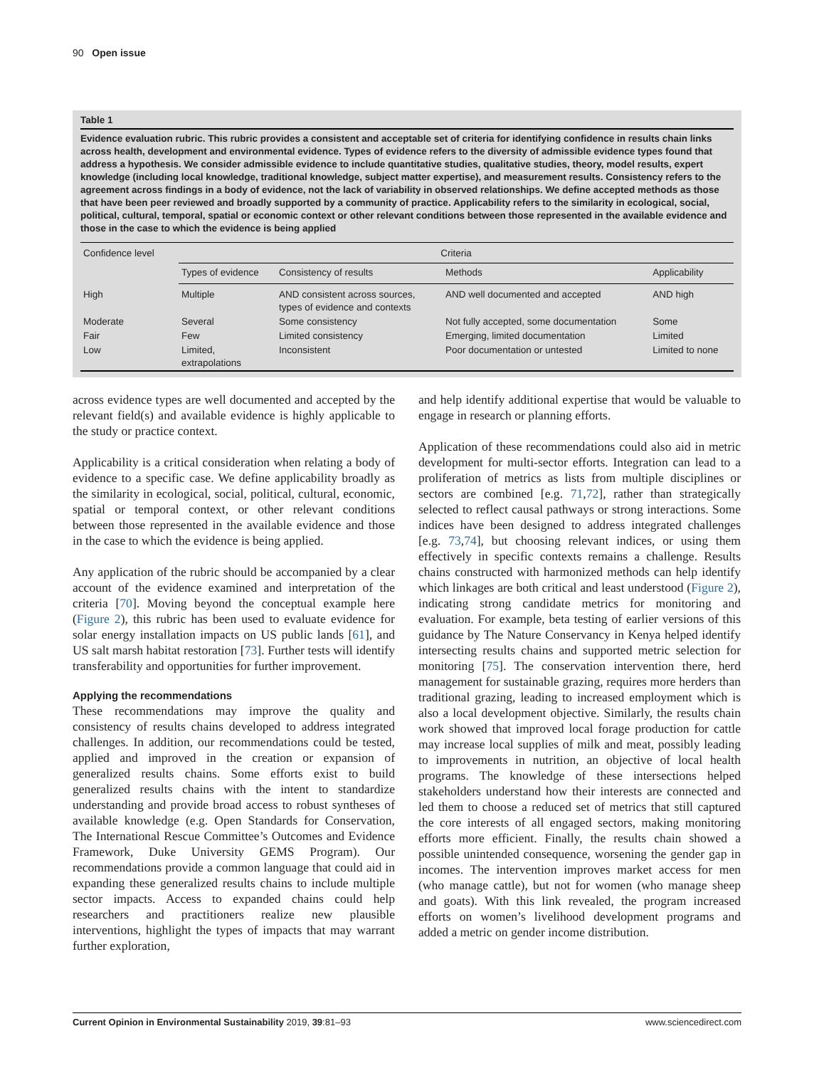90 Open issue
Table 1
Evidence evaluation rubric. This rubric provides a consistent and acceptable set of criteria for identifying confidence in results chain links across health, development and environmental evidence. Types of evidence refers to the diversity of admissible evidence types found that address a hypothesis. We consider admissible evidence to include quantitative studies, qualitative studies, theory, model results, expert knowledge (including local knowledge, traditional knowledge, subject matter expertise), and measurement results. Consistency refers to the agreement across findings in a body of evidence, not the lack of variability in observed relationships. We define accepted methods as those that have been peer reviewed and broadly supported by a community of practice. Applicability refers to the similarity in ecological, social, political, cultural, temporal, spatial or economic context or other relevant conditions between those represented in the available evidence and those in the case to which the evidence is being applied
| Confidence level | Criteria | | | |
| --- | --- | --- | --- | --- |
| | Types of evidence | Consistency of results | Methods | Applicability |
| High | Multiple | AND consistent across sources, types of evidence and contexts | AND well documented and accepted | AND high |
| Moderate | Several | Some consistency | Not fully accepted, some documentation | Some |
| Fair | Few | Limited consistency | Emerging, limited documentation | Limited |
| Low | Limited, extrapolations | Inconsistent | Poor documentation or untested | Limited to none |
across evidence types are well documented and accepted by the relevant field(s) and available evidence is highly applicable to the study or practice context.
Applicability is a critical consideration when relating a body of evidence to a specific case. We define applicability broadly as the similarity in ecological, social, political, cultural, economic, spatial or temporal context, or other relevant conditions between those represented in the available evidence and those in the case to which the evidence is being applied.
Any application of the rubric should be accompanied by a clear account of the evidence examined and interpretation of the criteria [70]. Moving beyond the conceptual example here (Figure 2), this rubric has been used to evaluate evidence for solar energy installation impacts on US public lands [61], and US salt marsh habitat restoration [73]. Further tests will identify transferability and opportunities for further improvement.
Applying the recommendations
These recommendations may improve the quality and consistency of results chains developed to address integrated challenges. In addition, our recommendations could be tested, applied and improved in the creation or expansion of generalized results chains. Some efforts exist to build generalized results chains with the intent to standardize understanding and provide broad access to robust syntheses of available knowledge (e.g. Open Standards for Conservation, The International Rescue Committee’s Outcomes and Evidence Framework, Duke University GEMS Program). Our recommendations provide a common language that could aid in expanding these generalized results chains to include multiple sector impacts. Access to expanded chains could help researchers and practitioners realize new plausible interventions, highlight the types of impacts that may warrant further exploration,
and help identify additional expertise that would be valuable to engage in research or planning efforts.
Application of these recommendations could also aid in metric development for multi-sector efforts. Integration can lead to a proliferation of metrics as lists from multiple disciplines or sectors are combined [e.g. 71,72], rather than strategically selected to reflect causal pathways or strong interactions. Some indices have been designed to address integrated challenges [e.g. 73,74], but choosing relevant indices, or using them effectively in specific contexts remains a challenge. Results chains constructed with harmonized methods can help identify which linkages are both critical and least understood (Figure 2), indicating strong candidate metrics for monitoring and evaluation. For example, beta testing of earlier versions of this guidance by The Nature Conservancy in Kenya helped identify intersecting results chains and supported metric selection for monitoring [75]. The conservation intervention there, herd management for sustainable grazing, requires more herders than traditional grazing, leading to increased employment which is also a local development objective. Similarly, the results chain work showed that improved local forage production for cattle may increase local supplies of milk and meat, possibly leading to improvements in nutrition, an objective of local health programs. The knowledge of these intersections helped stakeholders understand how their interests are connected and led them to choose a reduced set of metrics that still captured the core interests of all engaged sectors, making monitoring efforts more efficient. Finally, the results chain showed a possible unintended consequence, worsening the gender gap in incomes. The intervention improves market access for men (who manage cattle), but not for women (who manage sheep and goats). With this link revealed, the program increased efforts on women’s livelihood development programs and added a metric on gender income distribution.
Current Opinion in Environmental Sustainability 2019, 39:81–93 www.sciencedirect.com